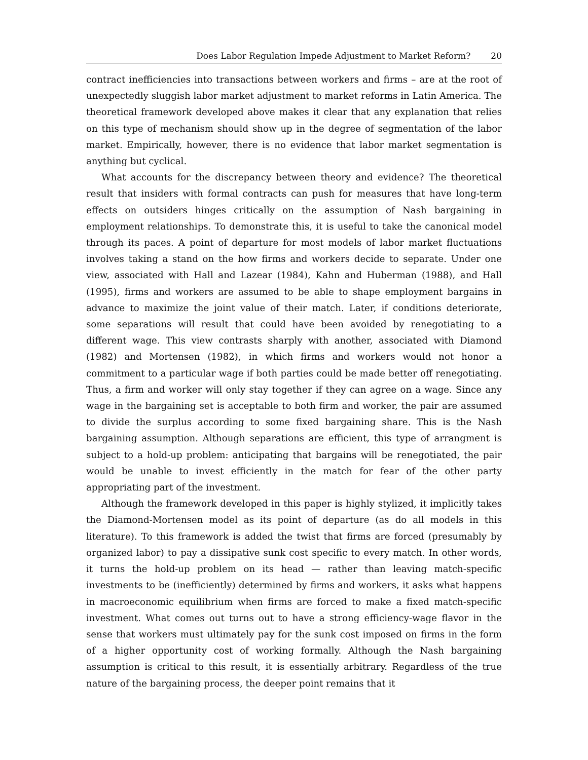Does Labor Regulation Impede Adjustment to Market Reform? 20
contract inefficiencies into transactions between workers and firms – are at the root of unexpectedly sluggish labor market adjustment to market reforms in Latin America. The theoretical framework developed above makes it clear that any explanation that relies on this type of mechanism should show up in the degree of segmentation of the labor market. Empirically, however, there is no evidence that labor market segmentation is anything but cyclical.
What accounts for the discrepancy between theory and evidence? The theoretical result that insiders with formal contracts can push for measures that have long-term effects on outsiders hinges critically on the assumption of Nash bargaining in employment relationships. To demonstrate this, it is useful to take the canonical model through its paces. A point of departure for most models of labor market fluctuations involves taking a stand on the how firms and workers decide to separate. Under one view, associated with Hall and Lazear (1984), Kahn and Huberman (1988), and Hall (1995), firms and workers are assumed to be able to shape employment bargains in advance to maximize the joint value of their match. Later, if conditions deteriorate, some separations will result that could have been avoided by renegotiating to a different wage. This view contrasts sharply with another, associated with Diamond (1982) and Mortensen (1982), in which firms and workers would not honor a commitment to a particular wage if both parties could be made better off renegotiating. Thus, a firm and worker will only stay together if they can agree on a wage. Since any wage in the bargaining set is acceptable to both firm and worker, the pair are assumed to divide the surplus according to some fixed bargaining share. This is the Nash bargaining assumption. Although separations are efficient, this type of arrangment is subject to a hold-up problem: anticipating that bargains will be renegotiated, the pair would be unable to invest efficiently in the match for fear of the other party appropriating part of the investment.
Although the framework developed in this paper is highly stylized, it implicitly takes the Diamond-Mortensen model as its point of departure (as do all models in this literature). To this framework is added the twist that firms are forced (presumably by organized labor) to pay a dissipative sunk cost specific to every match. In other words, it turns the hold-up problem on its head — rather than leaving match-specific investments to be (inefficiently) determined by firms and workers, it asks what happens in macroeconomic equilibrium when firms are forced to make a fixed match-specific investment. What comes out turns out to have a strong efficiency-wage flavor in the sense that workers must ultimately pay for the sunk cost imposed on firms in the form of a higher opportunity cost of working formally. Although the Nash bargaining assumption is critical to this result, it is essentially arbitrary. Regardless of the true nature of the bargaining process, the deeper point remains that it